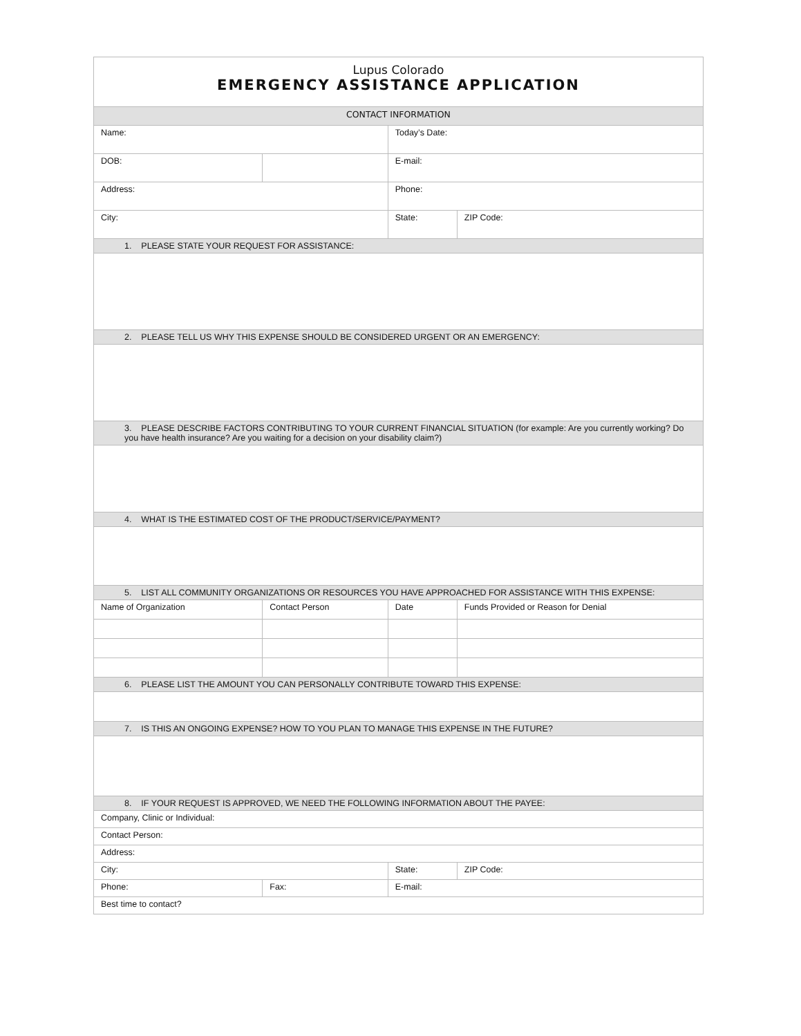| Lupus Colorado EMERGENCY ASSISTANCE APPLICATION | | | | | |
| CONTACT INFORMATION | | | | | |
| Name: | | | Today’s Date: | | |
| DOB: | | | E-mail: | | |
| Address: | | | Phone: | | |
| City: | | | State: | | ZIP Code: |
| 1. PLEASE STATE YOUR REQUEST FOR ASSISTANCE: | | | | | |
| 2. PLEASE TELL US WHY THIS EXPENSE SHOULD BE CONSIDERED URGENT OR AN EMERGENCY: | | | | | |
| 3. PLEASE DESCRIBE FACTORS CONTRIBUTING TO YOUR CURRENT FINANCIAL SITUATION (for example: Are you currently working? Do you have health insurance? Are you waiting for a decision on your disability claim?) | | | | | |
| 4. WHAT IS THE ESTIMATED COST OF THE PRODUCT/SERVICE/PAYMENT? | | | | | |
| 5. LIST ALL COMMUNITY ORGANIZATIONS OR RESOURCES YOU HAVE APPROACHED FOR ASSISTANCE WITH THIS EXPENSE: | | | | | |
| Name of Organization | Contact Person | | Date | Funds Provided or Reason for Denial | |
| 6. PLEASE LIST THE AMOUNT YOU CAN PERSONALLY CONTRIBUTE TOWARD THIS EXPENSE: | | | | | |
| 7. IS THIS AN ONGOING EXPENSE? HOW TO YOU PLAN TO MANAGE THIS EXPENSE IN THE FUTURE? | | | | | |
| 8. IF YOUR REQUEST IS APPROVED, WE NEED THE FOLLOWING INFORMATION ABOUT THE PAYEE: | | | | | |
| Company, Clinic or Individual: | | | | | |
| Contact Person: | | | | | |
| Address: | | | | | |
| City: | | | State: | | ZIP Code: |
| Phone: | | Fax: | E-mail: | | |
| Best time to contact? | | | | | |